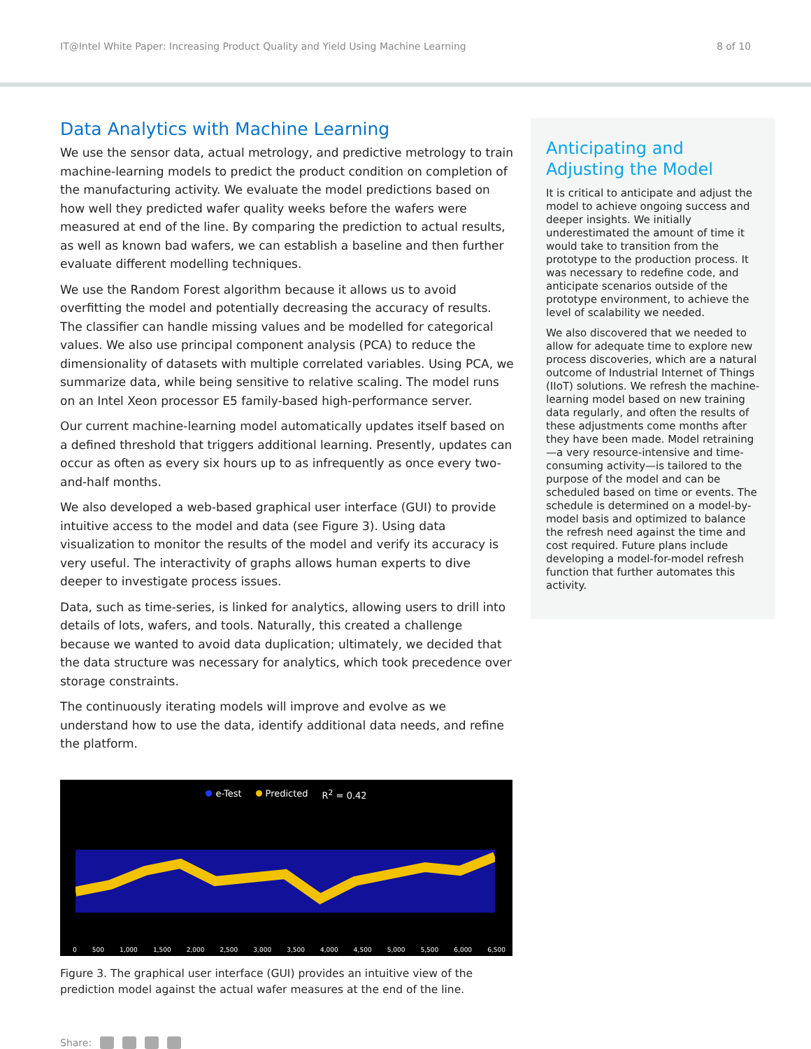IT@Intel White Paper: Increasing Product Quality and Yield Using Machine Learning 8 of 10
Data Analytics with Machine Learning
We use the sensor data, actual metrology, and predictive metrology to train machine-learning models to predict the product condition on completion of the manufacturing activity. We evaluate the model predictions based on how well they predicted wafer quality weeks before the wafers were measured at end of the line. By comparing the prediction to actual results, as well as known bad wafers, we can establish a baseline and then further evaluate different modelling techniques.
We use the Random Forest algorithm because it allows us to avoid overfitting the model and potentially decreasing the accuracy of results. The classifier can handle missing values and be modelled for categorical values. We also use principal component analysis (PCA) to reduce the dimensionality of datasets with multiple correlated variables. Using PCA, we summarize data, while being sensitive to relative scaling. The model runs on an Intel Xeon processor E5 family-based high-performance server.
Our current machine-learning model automatically updates itself based on a defined threshold that triggers additional learning. Presently, updates can occur as often as every six hours up to as infrequently as once every two-and-half months.
We also developed a web-based graphical user interface (GUI) to provide intuitive access to the model and data (see Figure 3). Using data visualization to monitor the results of the model and verify its accuracy is very useful. The interactivity of graphs allows human experts to dive deeper to investigate process issues.
Data, such as time-series, is linked for analytics, allowing users to drill into details of lots, wafers, and tools. Naturally, this created a challenge because we wanted to avoid data duplication; ultimately, we decided that the data structure was necessary for analytics, which took precedence over storage constraints.
The continuously iterating models will improve and evolve as we understand how to use the data, identify additional data needs, and refine the platform.
e-Test Predicted R<sup>2</sup> = 0.42
0 500 1,000 1,500 2,000 2,500 3,000 3,500 4,000 4,500 5,000 5,500 6,000 6,500
Figure 3. The graphical user interface (GUI) provides an intuitive view of the prediction model against the actual wafer measures at the end of the line.
Share:
Anticipating and Adjusting the Model
It is critical to anticipate and adjust the model to achieve ongoing success and deeper insights. We initially underestimated the amount of time it would take to transition from the prototype to the production process. It was necessary to redefine code, and anticipate scenarios outside of the prototype environment, to achieve the level of scalability we needed.
We also discovered that we needed to allow for adequate time to explore new process discoveries, which are a natural outcome of Industrial Internet of Things (IIoT) solutions. We refresh the machine-learning model based on new training data regularly, and often the results of these adjustments come months after they have been made. Model retraining—a very resource-intensive and time-consuming activity—is tailored to the purpose of the model and can be scheduled based on time or events. The schedule is determined on a model-by-model basis and optimized to balance the refresh need against the time and cost required. Future plans include developing a model-for-model refresh function that further automates this activity.